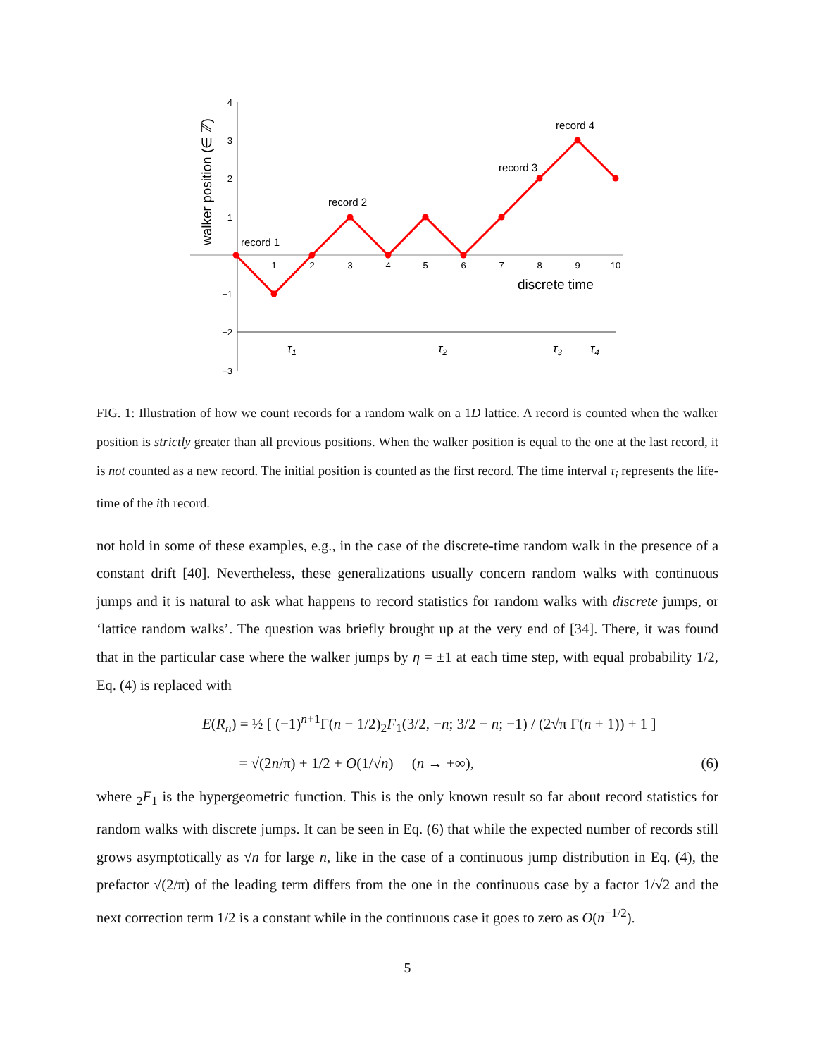4
3
2
1
−1
−2
−3
1
2
3
4
5
6
7
8
9
10
walker position (∈ ℤ)
discrete time
record 1
record 2
record 3
record 4
τ1
τ2
τ3
τ4
FIG. 1: Illustration of how we count records for a random walk on a 1D lattice. A record is counted when the walker position is strictly greater than all previous positions. When the walker position is equal to the one at the last record, it is not counted as a new record. The initial position is counted as the first record. The time interval τ<sub>i</sub> represents the life-time of the ith record.
not hold in some of these examples, e.g., in the case of the discrete-time random walk in the presence of a constant drift [40]. Nevertheless, these generalizations usually concern random walks with continuous jumps and it is natural to ask what happens to record statistics for random walks with discrete jumps, or ‘lattice random walks’. The question was briefly brought up at the very end of [34]. There, it was found that in the particular case where the walker jumps by η = ±1 at each time step, with equal probability 1/2, Eq. (4) is replaced with
E(R<sub>n</sub>) = ½ [ (−1)<sup>n+1</sup>Γ(n − 1/2)<sub>2</sub>F<sub>1</sub>(3/2, −n; 3/2 − n; −1) / (2√π Γ(n + 1)) + 1 ]
= √(2n/π) + 1/2 + O(1/√n) (n → +∞), (6)
where <sub>2</sub>F<sub>1</sub> is the hypergeometric function. This is the only known result so far about record statistics for random walks with discrete jumps. It can be seen in Eq. (6) that while the expected number of records still grows asymptotically as √n for large n, like in the case of a continuous jump distribution in Eq. (4), the prefactor √(2/π) of the leading term differs from the one in the continuous case by a factor 1/√2 and the next correction term 1/2 is a constant while in the continuous case it goes to zero as O(n<sup>−1/2</sup>).
5